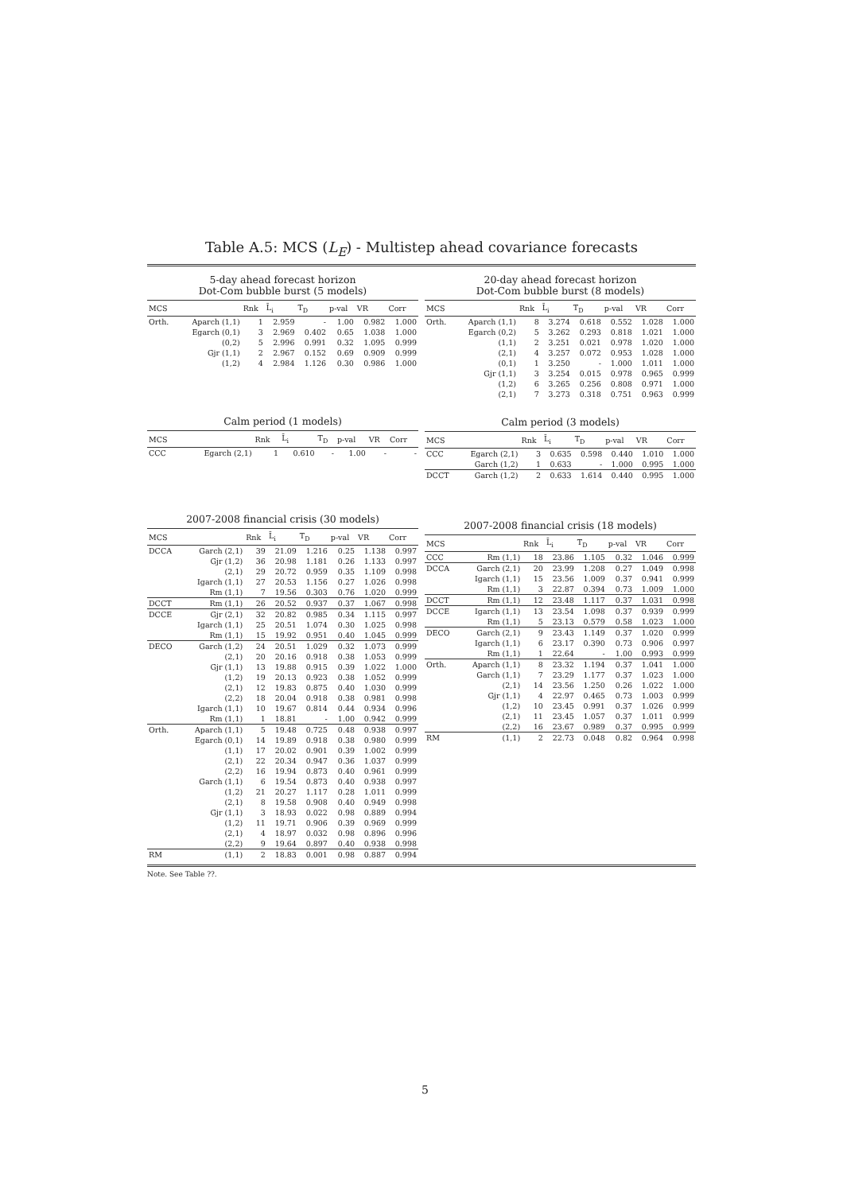Table A.5: MCS (L<sub>E</sub>) - Multistep ahead covariance forecasts
5-day ahead forecast horizon
Dot-Com bubble burst (5 models)
| MCS | | Rnk | L̄<sub>i</sub> | T<sub>D</sub> | p-val | VR | Corr |
| --- | --- | --- | --- | --- | --- | --- | --- |
| Orth. | Aparch (1,1) | 1 | 2.959 | - | 1.00 | 0.982 | 1.000 |
| | Egarch (0,1) | 3 | 2.969 | 0.402 | 0.65 | 1.038 | 1.000 |
| | (0,2) | 5 | 2.996 | 0.991 | 0.32 | 1.095 | 0.999 |
| | Gjr (1,1) | 2 | 2.967 | 0.152 | 0.69 | 0.909 | 0.999 |
| | (1,2) | 4 | 2.984 | 1.126 | 0.30 | 0.986 | 1.000 |
Calm period (1 models)
| MCS | | Rnk | L̄<sub>i</sub> | T<sub>D</sub> | p-val | VR | Corr |
| --- | --- | --- | --- | --- | --- | --- | --- |
| CCC | Egarch (2,1) | 1 | 0.610 | - | 1.00 | - | - |
2007-2008 financial crisis (30 models)
| MCS | | Rnk | L̄<sub>i</sub> | T<sub>D</sub> | p-val | VR | Corr |
| --- | --- | --- | --- | --- | --- | --- | --- |
| DCCA | Garch (2,1) | 39 | 21.09 | 1.216 | 0.25 | 1.138 | 0.997 |
| | Gjr (1,2) | 36 | 20.98 | 1.181 | 0.26 | 1.133 | 0.997 |
| | (2,1) | 29 | 20.72 | 0.959 | 0.35 | 1.109 | 0.998 |
| | Igarch (1,1) | 27 | 20.53 | 1.156 | 0.27 | 1.026 | 0.998 |
| | Rm (1,1) | 7 | 19.56 | 0.303 | 0.76 | 1.020 | 0.999 |
| DCCT | Rm (1,1) | 26 | 20.52 | 0.937 | 0.37 | 1.067 | 0.998 |
| DCCE | Gjr (2,1) | 32 | 20.82 | 0.985 | 0.34 | 1.115 | 0.997 |
| | Igarch (1,1) | 25 | 20.51 | 1.074 | 0.30 | 1.025 | 0.998 |
| | Rm (1,1) | 15 | 19.92 | 0.951 | 0.40 | 1.045 | 0.999 |
| DECO | Garch (1,2) | 24 | 20.51 | 1.029 | 0.32 | 1.073 | 0.999 |
| | (2,1) | 20 | 20.16 | 0.918 | 0.38 | 1.053 | 0.999 |
| | Gjr (1,1) | 13 | 19.88 | 0.915 | 0.39 | 1.022 | 1.000 |
| | (1,2) | 19 | 20.13 | 0.923 | 0.38 | 1.052 | 0.999 |
| | (2,1) | 12 | 19.83 | 0.875 | 0.40 | 1.030 | 0.999 |
| | (2,2) | 18 | 20.04 | 0.918 | 0.38 | 0.981 | 0.998 |
| | Igarch (1,1) | 10 | 19.67 | 0.814 | 0.44 | 0.934 | 0.996 |
| | Rm (1,1) | 1 | 18.81 | - | 1.00 | 0.942 | 0.999 |
| Orth. | Aparch (1,1) | 5 | 19.48 | 0.725 | 0.48 | 0.938 | 0.997 |
| | Egarch (0,1) | 14 | 19.89 | 0.918 | 0.38 | 0.980 | 0.999 |
| | (1,1) | 17 | 20.02 | 0.901 | 0.39 | 1.002 | 0.999 |
| | (2,1) | 22 | 20.34 | 0.947 | 0.36 | 1.037 | 0.999 |
| | (2,2) | 16 | 19.94 | 0.873 | 0.40 | 0.961 | 0.999 |
| | Garch (1,1) | 6 | 19.54 | 0.873 | 0.40 | 0.938 | 0.997 |
| | (1,2) | 21 | 20.27 | 1.117 | 0.28 | 1.011 | 0.999 |
| | (2,1) | 8 | 19.58 | 0.908 | 0.40 | 0.949 | 0.998 |
| | Gjr (1,1) | 3 | 18.93 | 0.022 | 0.98 | 0.889 | 0.994 |
| | (1,2) | 11 | 19.71 | 0.906 | 0.39 | 0.969 | 0.999 |
| | (2,1) | 4 | 18.97 | 0.032 | 0.98 | 0.896 | 0.996 |
| | (2,2) | 9 | 19.64 | 0.897 | 0.40 | 0.938 | 0.998 |
| RM | (1,1) | 2 | 18.83 | 0.001 | 0.98 | 0.887 | 0.994 |
20-day ahead forecast horizon
Dot-Com bubble burst (8 models)
| MCS | | Rnk | L̄<sub>i</sub> | T<sub>D</sub> | p-val | VR | Corr |
| --- | --- | --- | --- | --- | --- | --- | --- |
| Orth. | Aparch (1,1) | 8 | 3.274 | 0.618 | 0.552 | 1.028 | 1.000 |
| | Egarch (0,2) | 5 | 3.262 | 0.293 | 0.818 | 1.021 | 1.000 |
| | (1,1) | 2 | 3.251 | 0.021 | 0.978 | 1.020 | 1.000 |
| | (2,1) | 4 | 3.257 | 0.072 | 0.953 | 1.028 | 1.000 |
| | (0,1) | 1 | 3.250 | - | 1.000 | 1.011 | 1.000 |
| | Gjr (1,1) | 3 | 3.254 | 0.015 | 0.978 | 0.965 | 0.999 |
| | (1,2) | 6 | 3.265 | 0.256 | 0.808 | 0.971 | 1.000 |
| | (2,1) | 7 | 3.273 | 0.318 | 0.751 | 0.963 | 0.999 |
Calm period (3 models)
| MCS | | Rnk | L̄<sub>i</sub> | T<sub>D</sub> | p-val | VR | Corr |
| --- | --- | --- | --- | --- | --- | --- | --- |
| CCC | Egarch (2,1) | 3 | 0.635 | 0.598 | 0.440 | 1.010 | 1.000 |
| | Garch (1,2) | 1 | 0.633 | - | 1.000 | 0.995 | 1.000 |
| DCCT | Garch (1,2) | 2 | 0.633 | 1.614 | 0.440 | 0.995 | 1.000 |
2007-2008 financial crisis (18 models)
| MCS | | Rnk | L̄<sub>i</sub> | T<sub>D</sub> | p-val | VR | Corr |
| --- | --- | --- | --- | --- | --- | --- | --- |
| CCC | Rm (1,1) | 18 | 23.86 | 1.105 | 0.32 | 1.046 | 0.999 |
| DCCA | Garch (2,1) | 20 | 23.99 | 1.208 | 0.27 | 1.049 | 0.998 |
| | Igarch (1,1) | 15 | 23.56 | 1.009 | 0.37 | 0.941 | 0.999 |
| | Rm (1,1) | 3 | 22.87 | 0.394 | 0.73 | 1.009 | 1.000 |
| DCCT | Rm (1,1) | 12 | 23.48 | 1.117 | 0.37 | 1.031 | 0.998 |
| DCCE | Igarch (1,1) | 13 | 23.54 | 1.098 | 0.37 | 0.939 | 0.999 |
| | Rm (1,1) | 5 | 23.13 | 0.579 | 0.58 | 1.023 | 1.000 |
| DECO | Garch (2,1) | 9 | 23.43 | 1.149 | 0.37 | 1.020 | 0.999 |
| | Igarch (1,1) | 6 | 23.17 | 0.390 | 0.73 | 0.906 | 0.997 |
| | Rm (1,1) | 1 | 22.64 | - | 1.00 | 0.993 | 0.999 |
| Orth. | Aparch (1,1) | 8 | 23.32 | 1.194 | 0.37 | 1.041 | 1.000 |
| | Garch (1,1) | 7 | 23.29 | 1.177 | 0.37 | 1.023 | 1.000 |
| | (2,1) | 14 | 23.56 | 1.250 | 0.26 | 1.022 | 1.000 |
| | Gjr (1,1) | 4 | 22.97 | 0.465 | 0.73 | 1.003 | 0.999 |
| | (1,2) | 10 | 23.45 | 0.991 | 0.37 | 1.026 | 0.999 |
| | (2,1) | 11 | 23.45 | 1.057 | 0.37 | 1.011 | 0.999 |
| | (2,2) | 16 | 23.67 | 0.989 | 0.37 | 0.995 | 0.999 |
| RM | (1,1) | 2 | 22.73 | 0.048 | 0.82 | 0.964 | 0.998 |
Note. See Table ??.
5